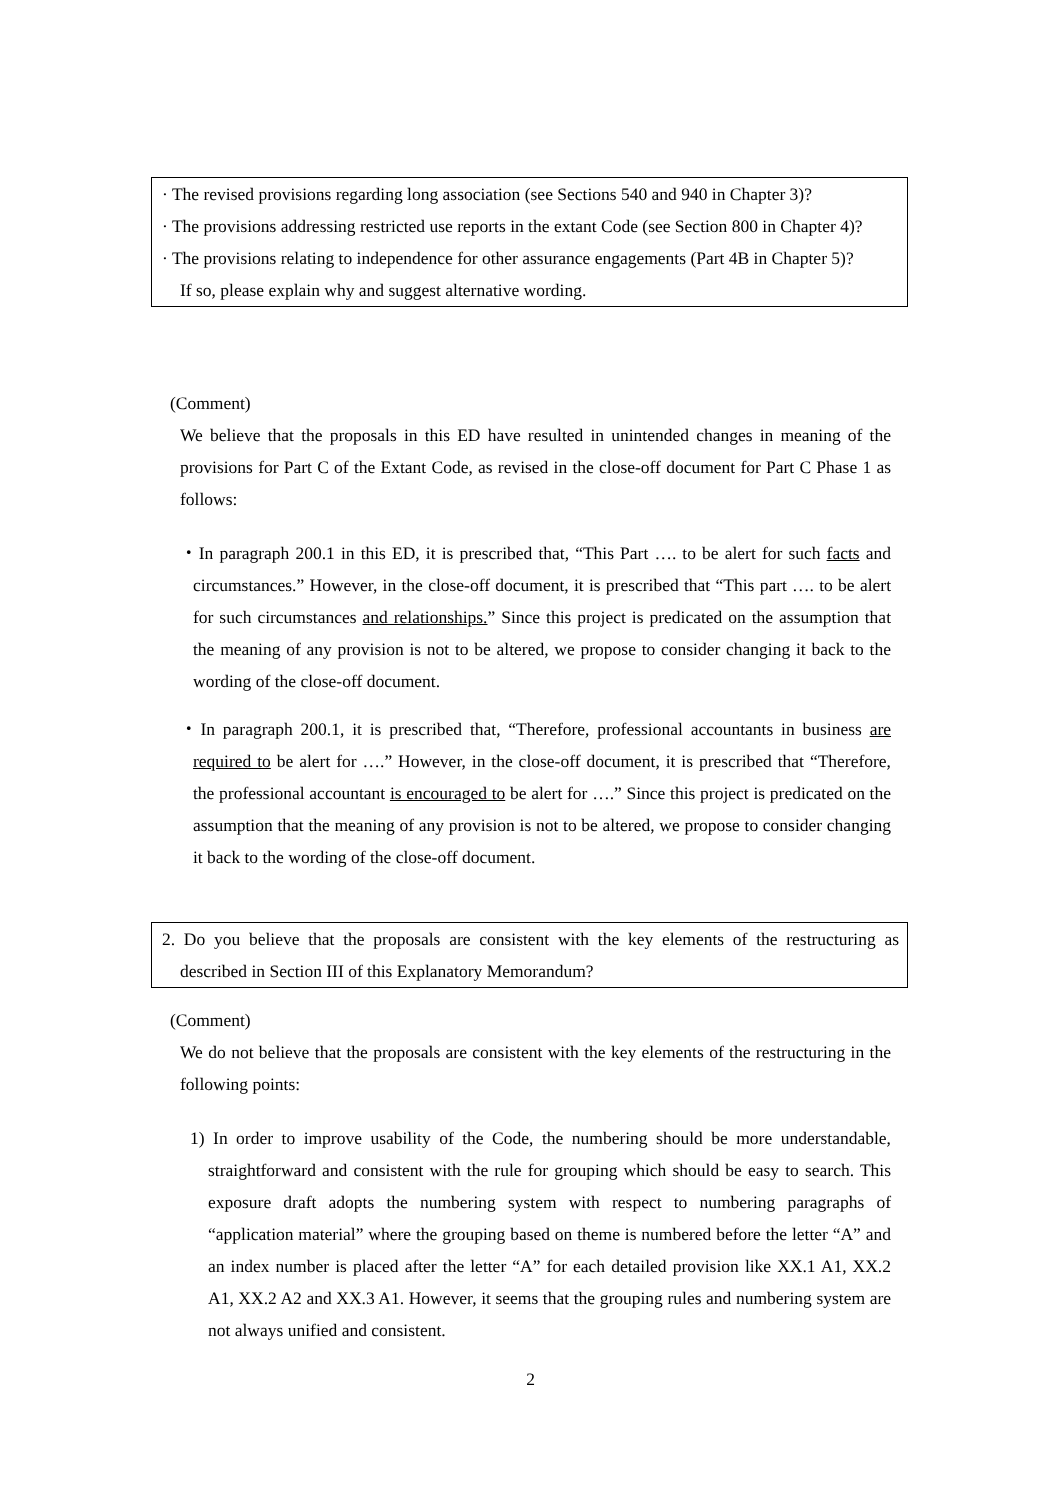· The revised provisions regarding long association (see Sections 540 and 940 in Chapter 3)?
· The provisions addressing restricted use reports in the extant Code (see Section 800 in Chapter 4)?
· The provisions relating to independence for other assurance engagements (Part 4B in Chapter 5)?
If so, please explain why and suggest alternative wording.
(Comment)
We believe that the proposals in this ED have resulted in unintended changes in meaning of the provisions for Part C of the Extant Code, as revised in the close-off document for Part C Phase 1 as follows:
・In paragraph 200.1 in this ED, it is prescribed that, “This Part …. to be alert for such facts and circumstances.” However, in the close-off document, it is prescribed that “This part …. to be alert for such circumstances and relationships.” Since this project is predicated on the assumption that the meaning of any provision is not to be altered, we propose to consider changing it back to the wording of the close-off document.
・In paragraph 200.1, it is prescribed that, “Therefore, professional accountants in business are required to be alert for ….” However, in the close-off document, it is prescribed that “Therefore, the professional accountant is encouraged to be alert for ….” Since this project is predicated on the assumption that the meaning of any provision is not to be altered, we propose to consider changing it back to the wording of the close-off document.
2. Do you believe that the proposals are consistent with the key elements of the restructuring as described in Section III of this Explanatory Memorandum?
(Comment)
We do not believe that the proposals are consistent with the key elements of the restructuring in the following points:
1) In order to improve usability of the Code, the numbering should be more understandable, straightforward and consistent with the rule for grouping which should be easy to search. This exposure draft adopts the numbering system with respect to numbering paragraphs of “application material” where the grouping based on theme is numbered before the letter “A” and an index number is placed after the letter “A” for each detailed provision like XX.1 A1, XX.2 A1, XX.2 A2 and XX.3 A1. However, it seems that the grouping rules and numbering system are not always unified and consistent.
2